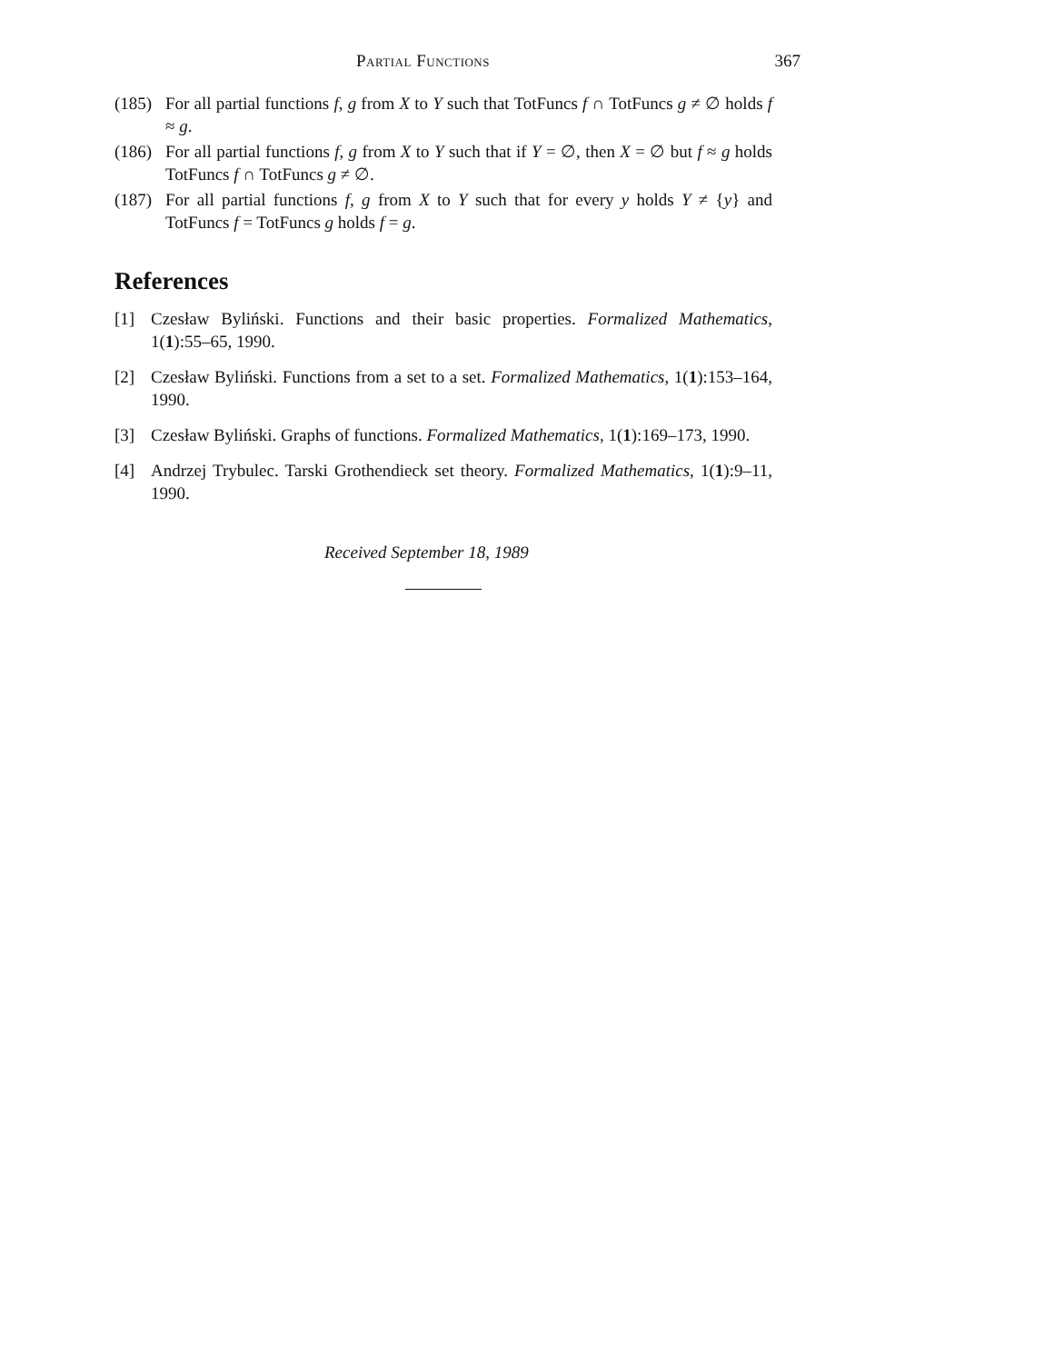Partial Functions 367
(185) For all partial functions f, g from X to Y such that TotFuncs f ∩ TotFuncs g ≠ ∅ holds f ≈ g.
(186) For all partial functions f, g from X to Y such that if Y = ∅, then X = ∅ but f ≈ g holds TotFuncs f ∩ TotFuncs g ≠ ∅.
(187) For all partial functions f, g from X to Y such that for every y holds Y ≠ {y} and TotFuncs f = TotFuncs g holds f = g.
References
[1] Czesław Byliński. Functions and their basic properties. Formalized Mathematics, 1(1):55–65, 1990.
[2] Czesław Byliński. Functions from a set to a set. Formalized Mathematics, 1(1):153–164, 1990.
[3] Czesław Byliński. Graphs of functions. Formalized Mathematics, 1(1):169–173, 1990.
[4] Andrzej Trybulec. Tarski Grothendieck set theory. Formalized Mathematics, 1(1):9–11, 1990.
Received September 18, 1989